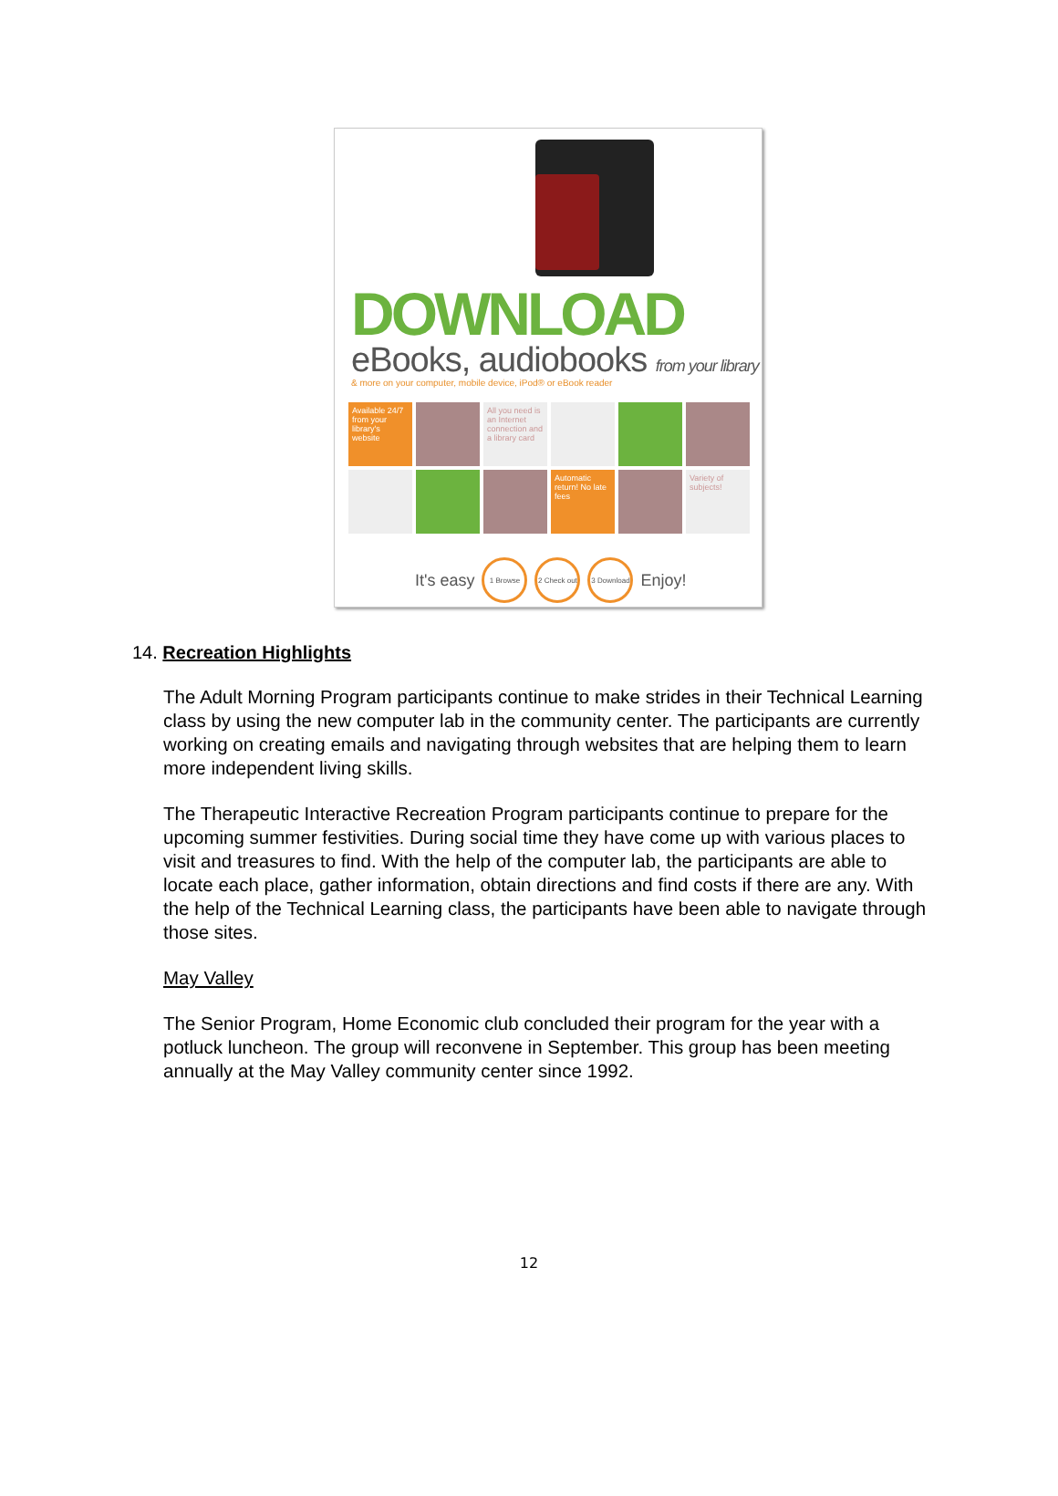DOWNLOAD
eBooks, audiobooks from your library
& more on your computer, mobile device, iPod® or eBook reader
Available 24/7 from your library's website
All you need is an Internet connection and a library card
Automatic return! No late fees
Variety of subjects!
It's easy 1 Browse 2 Check out 3 Download Enjoy!
14. Recreation Highlights
The Adult Morning Program participants continue to make strides in their Technical Learning class by using the new computer lab in the community center. The participants are currently working on creating emails and navigating through websites that are helping them to learn more independent living skills.
The Therapeutic Interactive Recreation Program participants continue to prepare for the upcoming summer festivities. During social time they have come up with various places to visit and treasures to find. With the help of the computer lab, the participants are able to locate each place, gather information, obtain directions and find costs if there are any. With the help of the Technical Learning class, the participants have been able to navigate through those sites.
May Valley
The Senior Program, Home Economic club concluded their program for the year with a potluck luncheon. The group will reconvene in September. This group has been meeting annually at the May Valley community center since 1992.
12